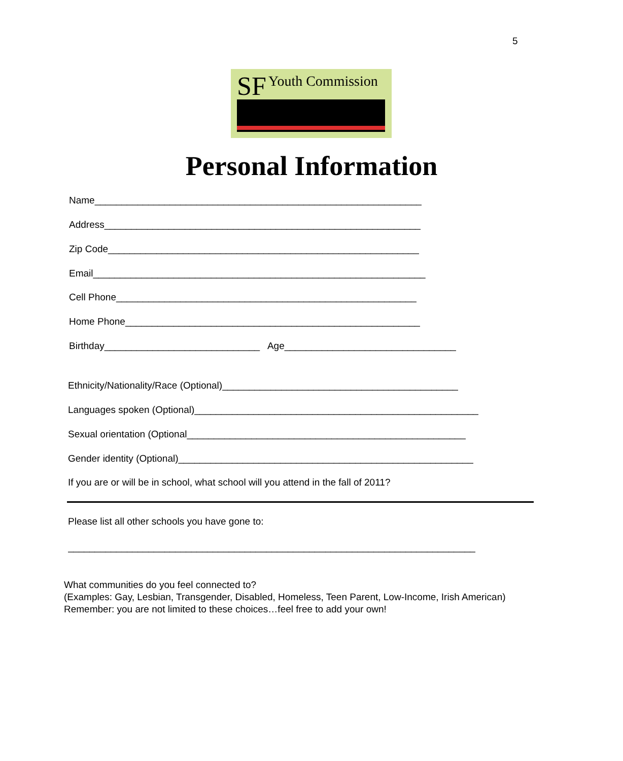5
SF Youth Commission
Personal Information
Name_____________________________________________________________
Address___________________________________________________________
Zip Code__________________________________________________________
Email______________________________________________________________
Cell Phone________________________________________________________
Home Phone_______________________________________________________
Birthday_____________________________ Age________________________________
Ethnicity/Nationality/Race (Optional)____________________________________________
Languages spoken (Optional)_____________________________________________________
Sexual orientation (Optional____________________________________________________
Gender identity (Optional)_______________________________________________________
If you are or will be in school, what school will you attend in the fall of 2011?
Please list all other schools you have gone to:
____________________________________________________________________________
What communities do you feel connected to?
(Examples: Gay, Lesbian, Transgender, Disabled, Homeless, Teen Parent, Low-Income, Irish American)
Remember: you are not limited to these choices…feel free to add your own!